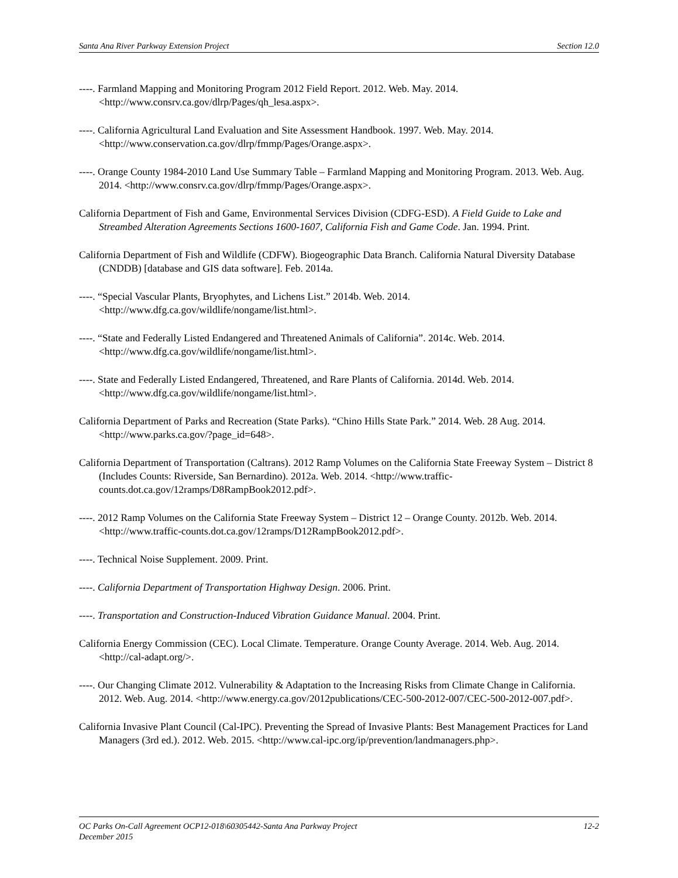Santa Ana River Parkway Extension Project Section 12.0
----. Farmland Mapping and Monitoring Program 2012 Field Report. 2012. Web. May. 2014. <http://www.consrv.ca.gov/dlrp/Pages/qh_lesa.aspx>.
----. California Agricultural Land Evaluation and Site Assessment Handbook. 1997. Web. May. 2014. <http://www.conservation.ca.gov/dlrp/fmmp/Pages/Orange.aspx>.
----. Orange County 1984-2010 Land Use Summary Table – Farmland Mapping and Monitoring Program. 2013. Web. Aug. 2014. <http://www.consrv.ca.gov/dlrp/fmmp/Pages/Orange.aspx>.
California Department of Fish and Game, Environmental Services Division (CDFG-ESD). A Field Guide to Lake and Streambed Alteration Agreements Sections 1600-1607, California Fish and Game Code. Jan. 1994. Print.
California Department of Fish and Wildlife (CDFW). Biogeographic Data Branch. California Natural Diversity Database (CNDDB) [database and GIS data software]. Feb. 2014a.
----. “Special Vascular Plants, Bryophytes, and Lichens List.” 2014b. Web. 2014. <http://www.dfg.ca.gov/wildlife/nongame/list.html>.
----. “State and Federally Listed Endangered and Threatened Animals of California”. 2014c. Web. 2014. <http://www.dfg.ca.gov/wildlife/nongame/list.html>.
----. State and Federally Listed Endangered, Threatened, and Rare Plants of California. 2014d. Web. 2014. <http://www.dfg.ca.gov/wildlife/nongame/list.html>.
California Department of Parks and Recreation (State Parks). “Chino Hills State Park.” 2014. Web. 28 Aug. 2014. <http://www.parks.ca.gov/?page_id=648>.
California Department of Transportation (Caltrans). 2012 Ramp Volumes on the California State Freeway System – District 8 (Includes Counts: Riverside, San Bernardino). 2012a. Web. 2014. <http://www.traffic-counts.dot.ca.gov/12ramps/D8RampBook2012.pdf>.
----. 2012 Ramp Volumes on the California State Freeway System – District 12 – Orange County. 2012b. Web. 2014. <http://www.traffic-counts.dot.ca.gov/12ramps/D12RampBook2012.pdf>.
----. Technical Noise Supplement. 2009. Print.
----. California Department of Transportation Highway Design. 2006. Print.
----. Transportation and Construction-Induced Vibration Guidance Manual. 2004. Print.
California Energy Commission (CEC). Local Climate. Temperature. Orange County Average. 2014. Web. Aug. 2014. <http://cal-adapt.org/>.
----. Our Changing Climate 2012. Vulnerability & Adaptation to the Increasing Risks from Climate Change in California. 2012. Web. Aug. 2014. <http://www.energy.ca.gov/2012publications/CEC-500-2012-007/CEC-500-2012-007.pdf>.
California Invasive Plant Council (Cal-IPC). Preventing the Spread of Invasive Plants: Best Management Practices for Land Managers (3rd ed.). 2012. Web. 2015. <http://www.cal-ipc.org/ip/prevention/landmanagers.php>.
OC Parks On-Call Agreement OCP12-018\60305442-Santa Ana Parkway Project 12-2
December 2015